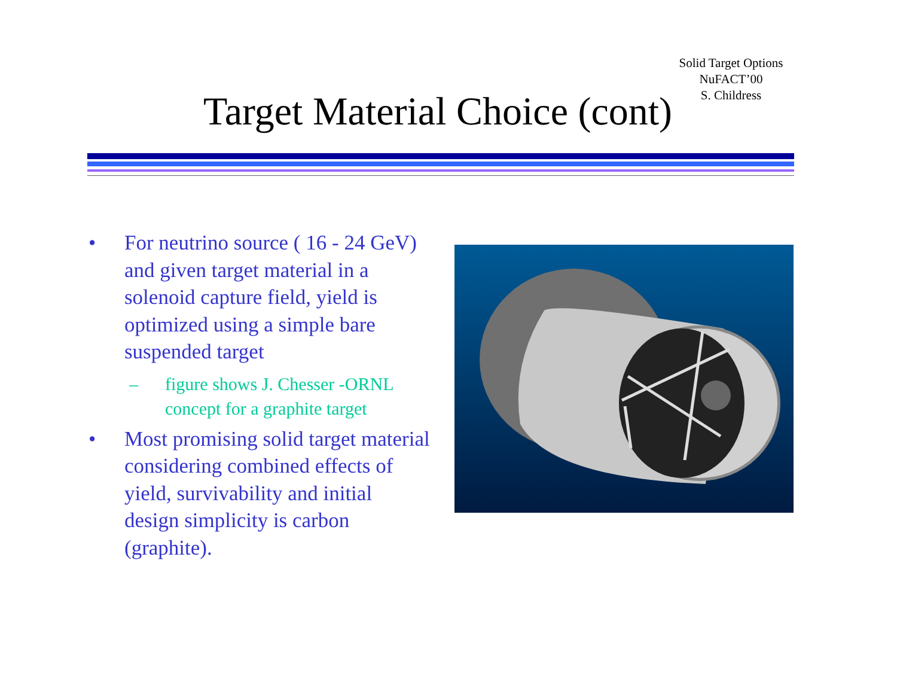Solid Target Options
NuFACT’00
S. Childress
Target Material Choice (cont)
• For neutrino source ( 16 - 24 GeV) and given target material in a solenoid capture field, yield is optimized using a simple bare suspended target
– figure shows J. Chesser -ORNL concept for a graphite target
• Most promising solid target material considering combined effects of yield, survivability and initial design simplicity is carbon (graphite).